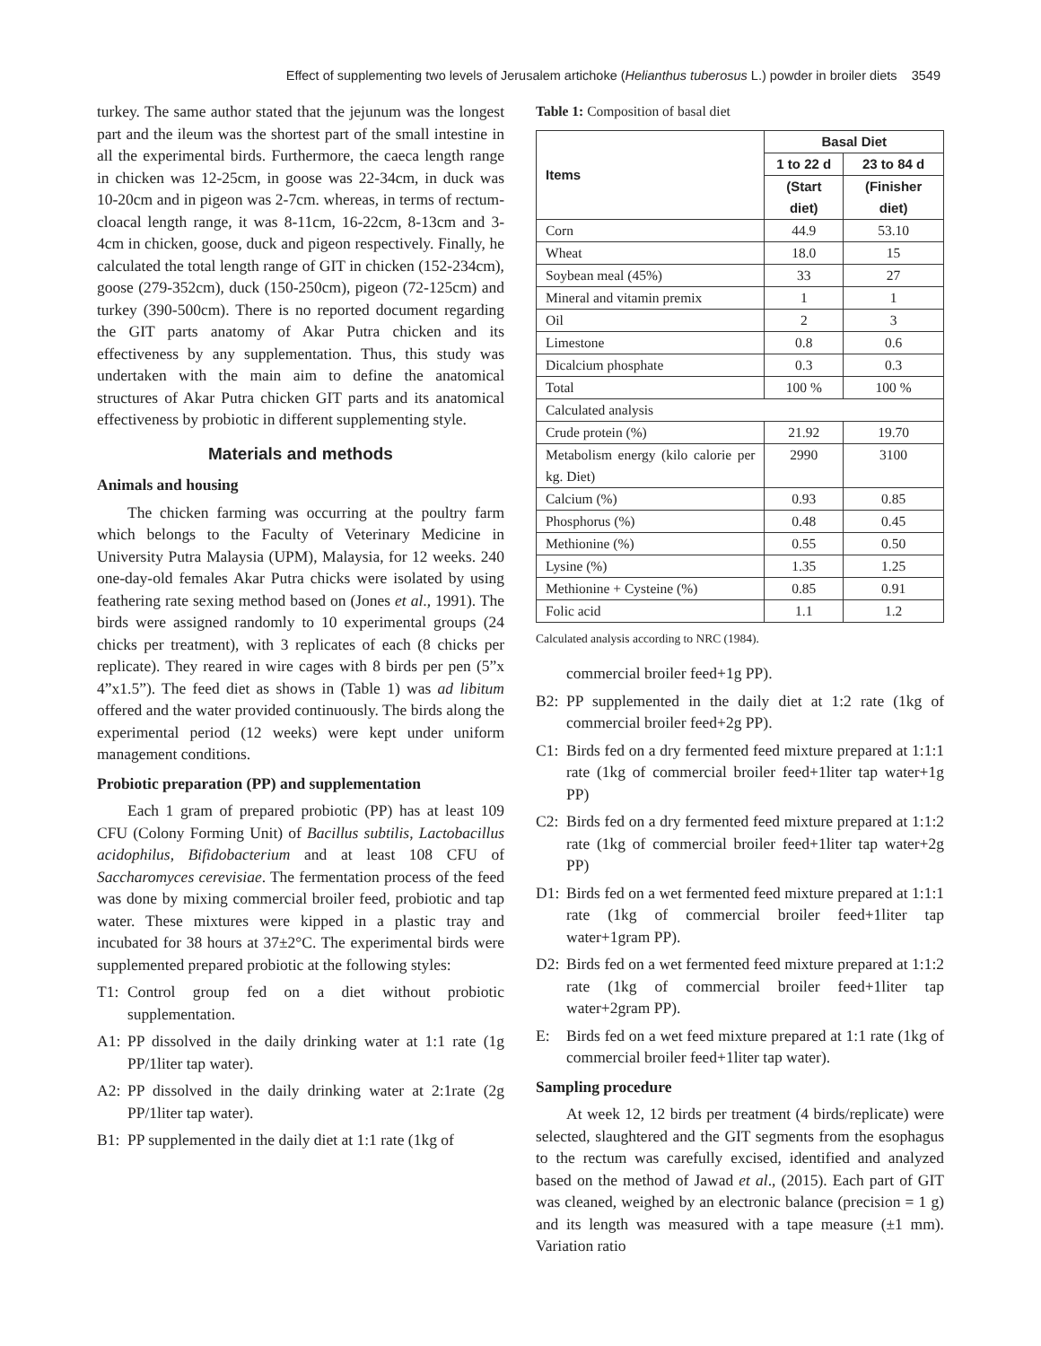Effect of supplementing two levels of Jerusalem artichoke (Helianthus tuberosus L.) powder in broiler diets 3549
turkey. The same author stated that the jejunum was the longest part and the ileum was the shortest part of the small intestine in all the experimental birds. Furthermore, the caeca length range in chicken was 12-25cm, in goose was 22-34cm, in duck was 10-20cm and in pigeon was 2-7cm. whereas, in terms of rectum-cloacal length range, it was 8-11cm, 16-22cm, 8-13cm and 3-4cm in chicken, goose, duck and pigeon respectively. Finally, he calculated the total length range of GIT in chicken (152-234cm), goose (279-352cm), duck (150-250cm), pigeon (72-125cm) and turkey (390-500cm). There is no reported document regarding the GIT parts anatomy of Akar Putra chicken and its effectiveness by any supplementation. Thus, this study was undertaken with the main aim to define the anatomical structures of Akar Putra chicken GIT parts and its anatomical effectiveness by probiotic in different supplementing style.
Materials and methods
Animals and housing
The chicken farming was occurring at the poultry farm which belongs to the Faculty of Veterinary Medicine in University Putra Malaysia (UPM), Malaysia, for 12 weeks. 240 one-day-old females Akar Putra chicks were isolated by using feathering rate sexing method based on (Jones et al., 1991). The birds were assigned randomly to 10 experimental groups (24 chicks per treatment), with 3 replicates of each (8 chicks per replicate). They reared in wire cages with 8 birds per pen (5”x 4”x1.5”). The feed diet as shows in (Table 1) was ad libitum offered and the water provided continuously. The birds along the experimental period (12 weeks) were kept under uniform management conditions.
Probiotic preparation (PP) and supplementation
Each 1 gram of prepared probiotic (PP) has at least 109 CFU (Colony Forming Unit) of Bacillus subtilis, Lactobacillus acidophilus, Bifidobacterium and at least 108 CFU of Saccharomyces cerevisiae. The fermentation process of the feed was done by mixing commercial broiler feed, probiotic and tap water. These mixtures were kipped in a plastic tray and incubated for 38 hours at 37±2°C. The experimental birds were supplemented prepared probiotic at the following styles:
T1: Control group fed on a diet without probiotic supplementation.
A1: PP dissolved in the daily drinking water at 1:1 rate (1g PP/1liter tap water).
A2: PP dissolved in the daily drinking water at 2:1rate (2g PP/1liter tap water).
B1: PP supplemented in the daily diet at 1:1 rate (1kg of
Table 1: Composition of basal diet
| Items | Basal Diet | |
| --- | --- | --- |
| | 1 to 22 d | 23 to 84 d |
| | (Start diet) | (Finisher diet) |
| Corn | 44.9 | 53.10 |
| Wheat | 18.0 | 15 |
| Soybean meal (45%) | 33 | 27 |
| Mineral and vitamin premix | 1 | 1 |
| Oil | 2 | 3 |
| Limestone | 0.8 | 0.6 |
| Dicalcium phosphate | 0.3 | 0.3 |
| Total | 100 % | 100 % |
| Calculated analysis | | |
| Crude protein (%) | 21.92 | 19.70 |
| Metabolism energy (kilo calorie per kg. Diet) | 2990 | 3100 |
| Calcium (%) | 0.93 | 0.85 |
| Phosphorus (%) | 0.48 | 0.45 |
| Methionine (%) | 0.55 | 0.50 |
| Lysine (%) | 1.35 | 1.25 |
| Methionine + Cysteine (%) | 0.85 | 0.91 |
| Folic acid | 1.1 | 1.2 |
Calculated analysis according to NRC (1984).
commercial broiler feed+1g PP).
B2: PP supplemented in the daily diet at 1:2 rate (1kg of commercial broiler feed+2g PP).
C1: Birds fed on a dry fermented feed mixture prepared at 1:1:1 rate (1kg of commercial broiler feed+1liter tap water+1g PP)
C2: Birds fed on a dry fermented feed mixture prepared at 1:1:2 rate (1kg of commercial broiler feed+1liter tap water+2g PP)
D1: Birds fed on a wet fermented feed mixture prepared at 1:1:1 rate (1kg of commercial broiler feed+1liter tap water+1gram PP).
D2: Birds fed on a wet fermented feed mixture prepared at 1:1:2 rate (1kg of commercial broiler feed+1liter tap water+2gram PP).
E: Birds fed on a wet feed mixture prepared at 1:1 rate (1kg of commercial broiler feed+1liter tap water).
Sampling procedure
At week 12, 12 birds per treatment (4 birds/replicate) were selected, slaughtered and the GIT segments from the esophagus to the rectum was carefully excised, identified and analyzed based on the method of Jawad et al., (2015). Each part of GIT was cleaned, weighed by an electronic balance (precision = 1 g) and its length was measured with a tape measure (±1 mm). Variation ratio